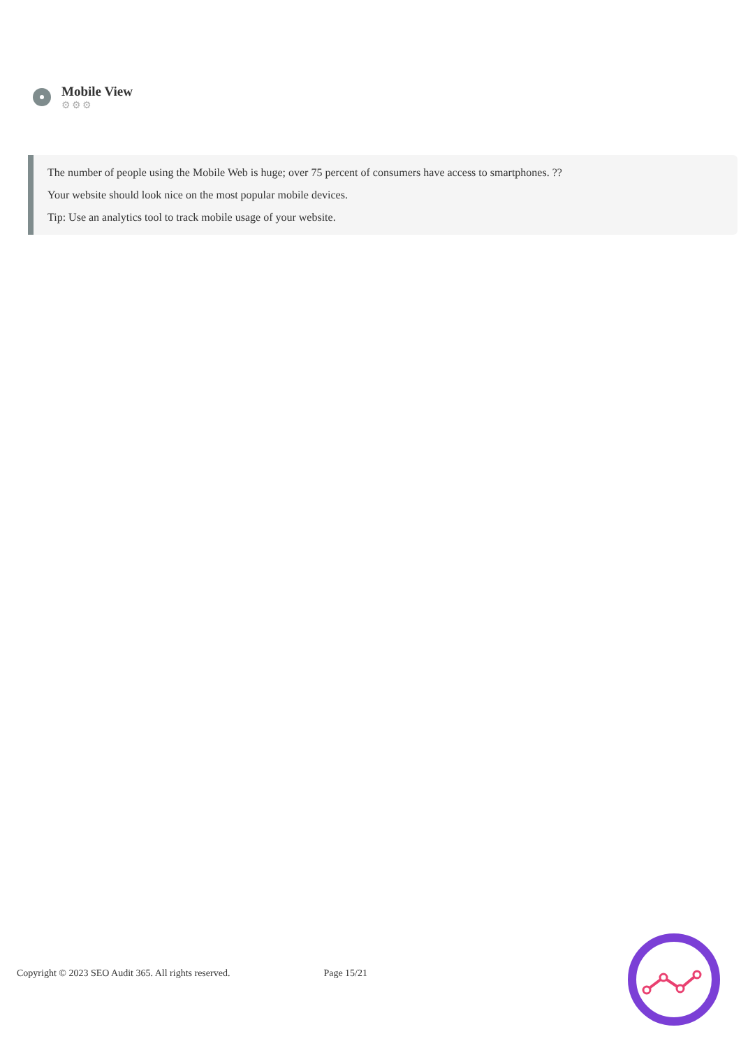Mobile View
⚙⚙⚙
The number of people using the Mobile Web is huge; over 75 percent of consumers have access to smartphones. ??
Your website should look nice on the most popular mobile devices.
Tip: Use an analytics tool to track mobile usage of your website.
Copyright © 2023 SEO Audit 365. All rights reserved. Page 15/21